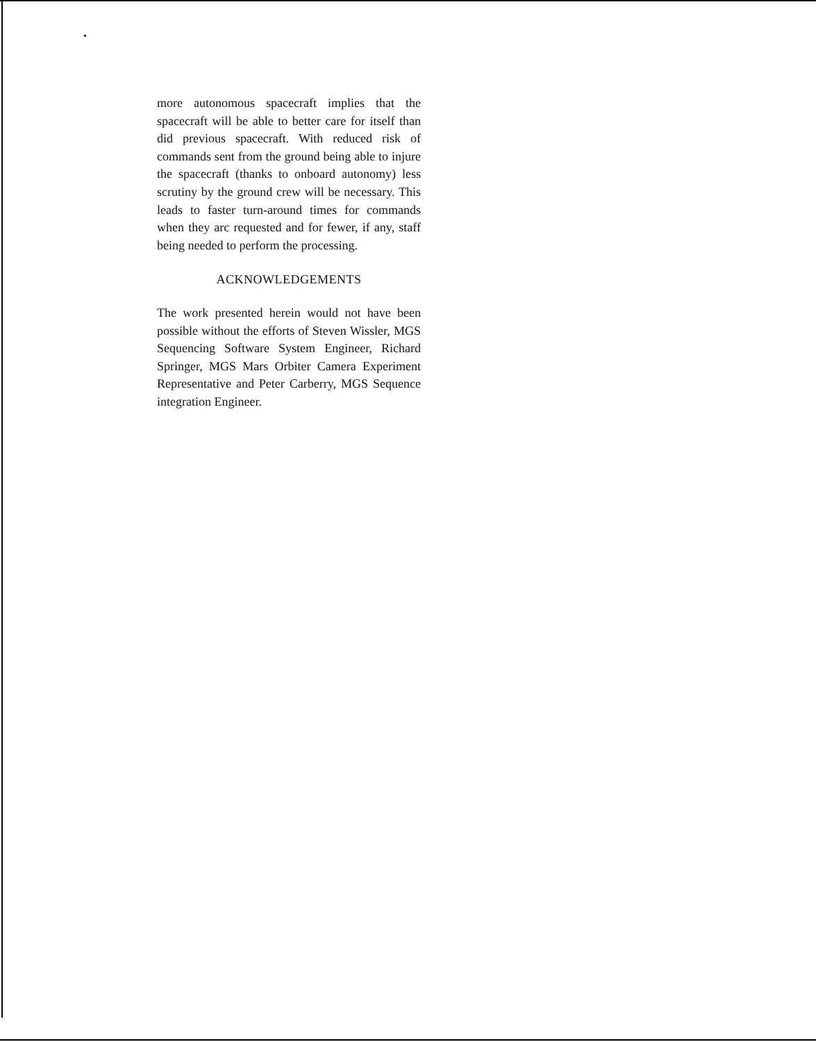•
more autonomous spacecraft implies that the spacecraft will be able to better care for itself than did previous spacecraft. With reduced risk of commands sent from the ground being able to injure the spacecraft (thanks to onboard autonomy) less scrutiny by the ground crew will be necessary. This leads to faster turn-around times for commands when they arc requested and for fewer, if any, staff being needed to perform the processing.
ACKNOWLEDGEMENTS
The work presented herein would not have been possible without the efforts of Steven Wissler, MGS Sequencing Software System Engineer, Richard Springer, MGS Mars Orbiter Camera Experiment Representative and Peter Carberry, MGS Sequence integration Engineer.